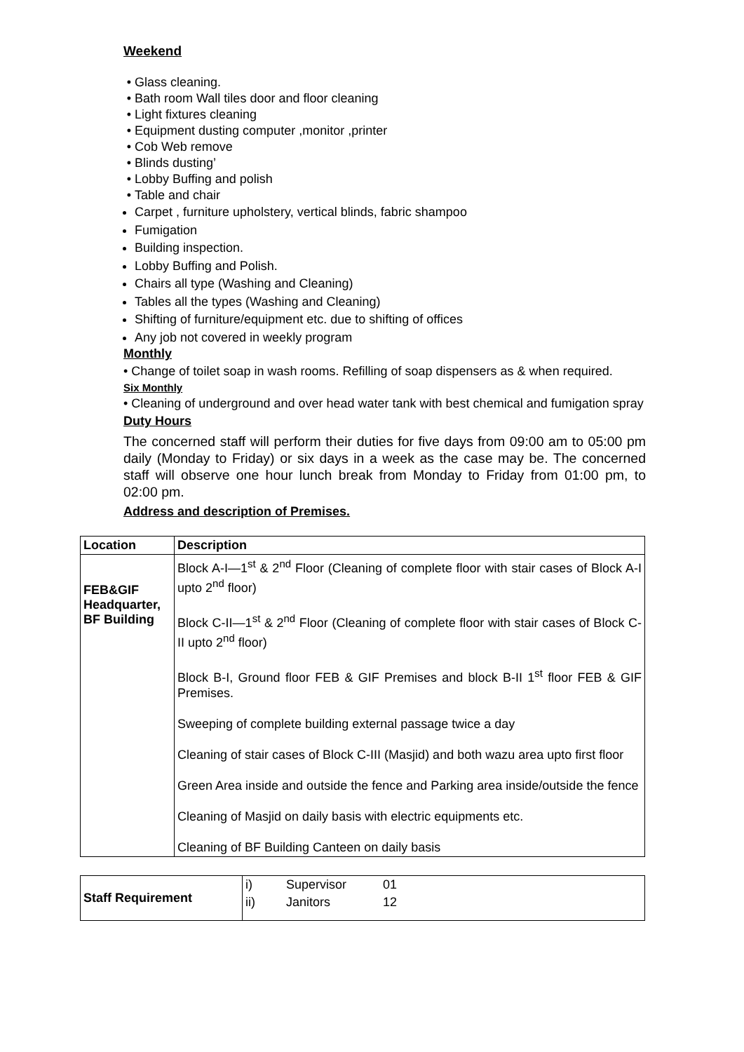Weekend
Glass cleaning.
Bath room Wall tiles door and floor cleaning
Light fixtures cleaning
Equipment dusting computer ,monitor ,printer
Cob Web remove
Blinds dusting’
Lobby Buffing and polish
Table and chair
Carpet , furniture upholstery, vertical blinds, fabric shampoo
Fumigation
Building inspection.
Lobby Buffing and Polish.
Chairs all type (Washing and Cleaning)
Tables all the types (Washing and Cleaning)
Shifting of furniture/equipment etc. due to shifting of offices
Any job not covered in weekly program
Monthly
• Change of toilet soap in wash rooms. Refilling of soap dispensers as & when required.
Six Monthly
• Cleaning of underground and over head water tank with best chemical and fumigation spray
Duty Hours
The concerned staff will perform their duties for five days from 09:00 am to 05:00 pm daily (Monday to Friday) or six days in a week as the case may be. The concerned staff will observe one hour lunch break from Monday to Friday from 01:00 pm, to 02:00 pm.
Address and description of Premises.
| Location | Description |
| --- | --- |
| FEB&GIF Headquarter, BF Building | Block A-I—1<sup>st</sup> & 2<sup>nd</sup> Floor (Cleaning of complete floor with stair cases of Block A-I upto 2<sup>nd</sup> floor) Block C-II—1<sup>st</sup> & 2<sup>nd</sup> Floor (Cleaning of complete floor with stair cases of Block C-II upto 2<sup>nd</sup> floor) Block B-I, Ground floor FEB & GIF Premises and block B-II 1<sup>st</sup> floor FEB & GIF Premises. Sweeping of complete building external passage twice a day Cleaning of stair cases of Block C-III (Masjid) and both wazu area upto first floor Green Area inside and outside the fence and Parking area inside/outside the fence Cleaning of Masjid on daily basis with electric equipments etc. Cleaning of BF Building Canteen on daily basis |
| Staff Requirement | i) | Supervisor | 01 |
| | ii) | Janitors | 12 |